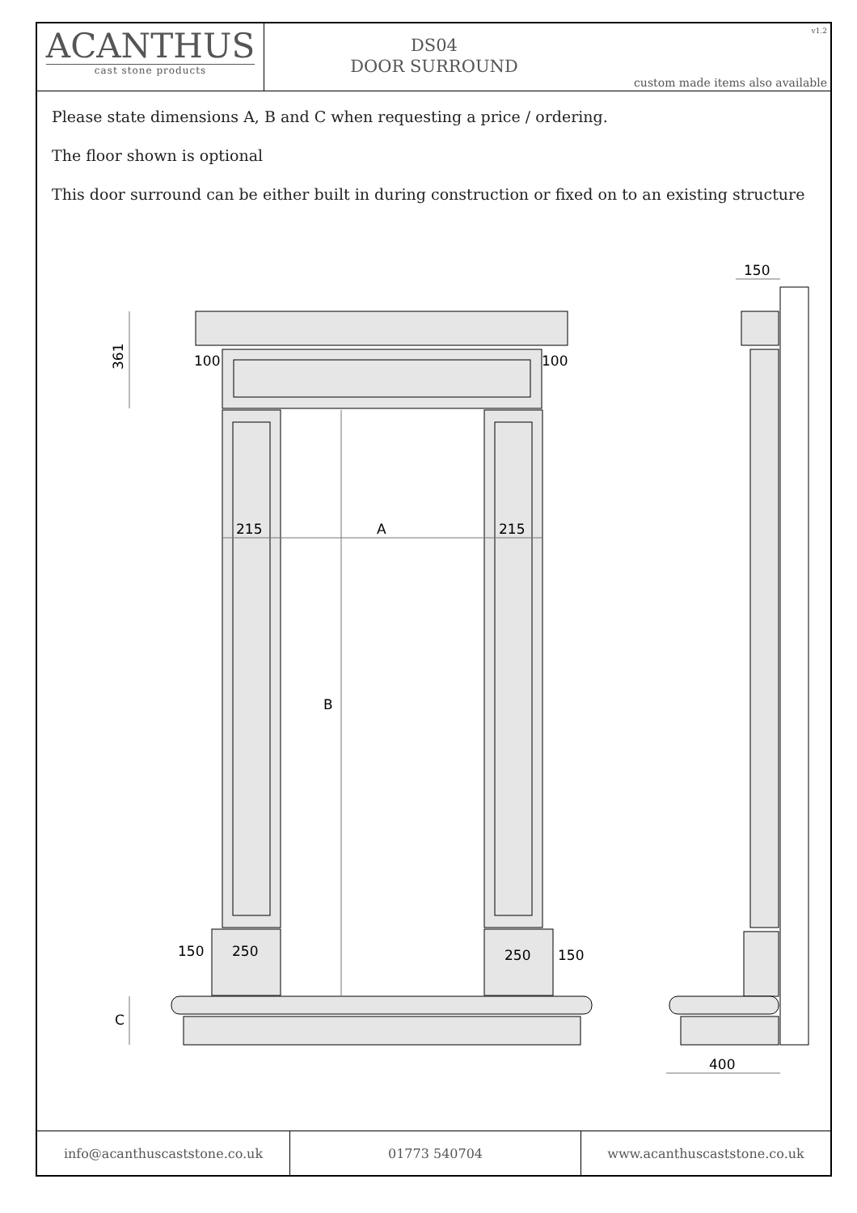ACANTHUS
cast stone products
DS04
DOOR SURROUND
v1.2
custom made items also available
Please state dimensions A, B and C when requesting a price / ordering.
The floor shown is optional
This door surround can be either built in during construction or fixed on to an existing structure
361
100
100
215
A
215
B
150
250
250
150
C
400
150
info@acanthuscaststone.co.uk 01773 540704 www.acanthuscaststone.co.uk